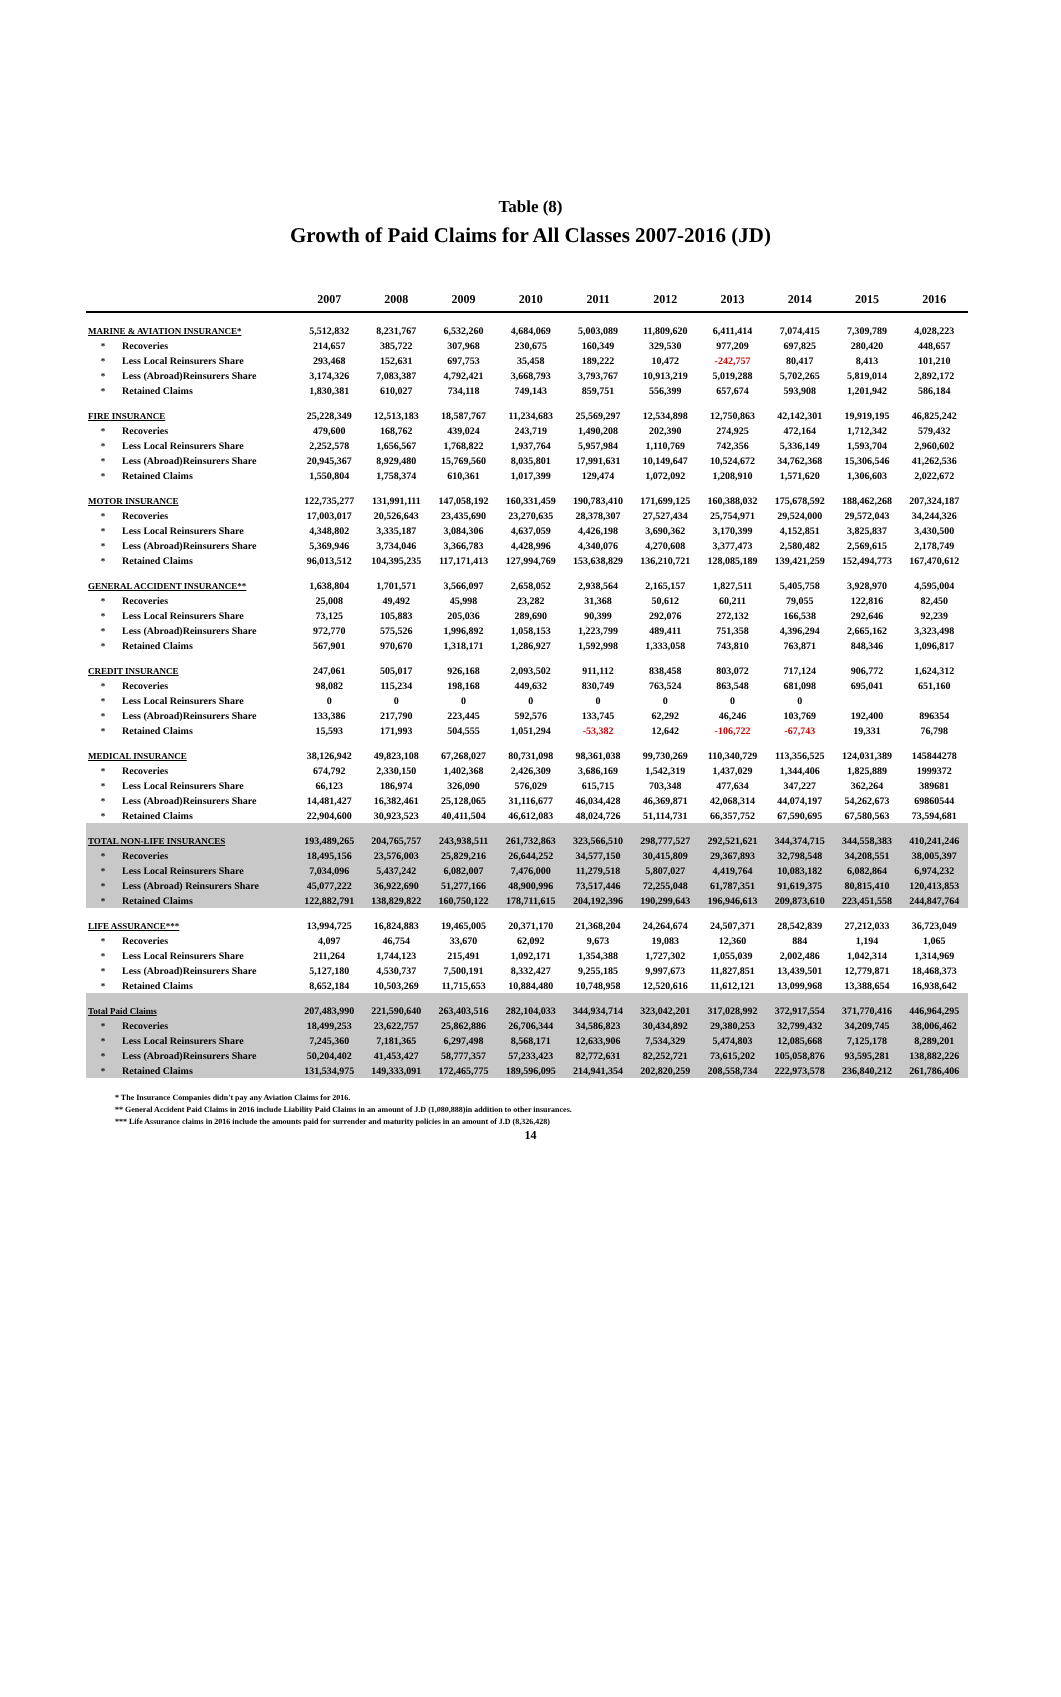Table (8)
Growth of Paid Claims for All Classes 2007-2016 (JD)
| | | 2007 | 2008 | 2009 | 2010 | 2011 | 2012 | 2013 | 2014 | 2015 | 2016 |
| --- | --- | --- | --- | --- | --- | --- | --- | --- | --- | --- | --- |
| MARINE & AVIATION INSURANCE* | | 5,512,832 | 8,231,767 | 6,532,260 | 4,684,069 | 5,003,089 | 11,809,620 | 6,411,414 | 7,074,415 | 7,309,789 | 4,028,223 |
| * | Recoveries | 214,657 | 385,722 | 307,968 | 230,675 | 160,349 | 329,530 | 977,209 | 697,825 | 280,420 | 448,657 |
| * | Less Local Reinsurers Share | 293,468 | 152,631 | 697,753 | 35,458 | 189,222 | 10,472 | -242,757 | 80,417 | 8,413 | 101,210 |
| * | Less (Abroad)Reinsurers Share | 3,174,326 | 7,083,387 | 4,792,421 | 3,668,793 | 3,793,767 | 10,913,219 | 5,019,288 | 5,702,265 | 5,819,014 | 2,892,172 |
| * | Retained Claims | 1,830,381 | 610,027 | 734,118 | 749,143 | 859,751 | 556,399 | 657,674 | 593,908 | 1,201,942 | 586,184 |
| FIRE INSURANCE | | 25,228,349 | 12,513,183 | 18,587,767 | 11,234,683 | 25,569,297 | 12,534,898 | 12,750,863 | 42,142,301 | 19,919,195 | 46,825,242 |
| * | Recoveries | 479,600 | 168,762 | 439,024 | 243,719 | 1,490,208 | 202,390 | 274,925 | 472,164 | 1,712,342 | 579,432 |
| * | Less Local Reinsurers Share | 2,252,578 | 1,656,567 | 1,768,822 | 1,937,764 | 5,957,984 | 1,110,769 | 742,356 | 5,336,149 | 1,593,704 | 2,960,602 |
| * | Less (Abroad)Reinsurers Share | 20,945,367 | 8,929,480 | 15,769,560 | 8,035,801 | 17,991,631 | 10,149,647 | 10,524,672 | 34,762,368 | 15,306,546 | 41,262,536 |
| * | Retained Claims | 1,550,804 | 1,758,374 | 610,361 | 1,017,399 | 129,474 | 1,072,092 | 1,208,910 | 1,571,620 | 1,306,603 | 2,022,672 |
| MOTOR INSURANCE | | 122,735,277 | 131,991,111 | 147,058,192 | 160,331,459 | 190,783,410 | 171,699,125 | 160,388,032 | 175,678,592 | 188,462,268 | 207,324,187 |
| * | Recoveries | 17,003,017 | 20,526,643 | 23,435,690 | 23,270,635 | 28,378,307 | 27,527,434 | 25,754,971 | 29,524,000 | 29,572,043 | 34,244,326 |
| * | Less Local Reinsurers Share | 4,348,802 | 3,335,187 | 3,084,306 | 4,637,059 | 4,426,198 | 3,690,362 | 3,170,399 | 4,152,851 | 3,825,837 | 3,430,500 |
| * | Less (Abroad)Reinsurers Share | 5,369,946 | 3,734,046 | 3,366,783 | 4,428,996 | 4,340,076 | 4,270,608 | 3,377,473 | 2,580,482 | 2,569,615 | 2,178,749 |
| * | Retained Claims | 96,013,512 | 104,395,235 | 117,171,413 | 127,994,769 | 153,638,829 | 136,210,721 | 128,085,189 | 139,421,259 | 152,494,773 | 167,470,612 |
| GENERAL ACCIDENT INSURANCE** | | 1,638,804 | 1,701,571 | 3,566,097 | 2,658,052 | 2,938,564 | 2,165,157 | 1,827,511 | 5,405,758 | 3,928,970 | 4,595,004 |
| * | Recoveries | 25,008 | 49,492 | 45,998 | 23,282 | 31,368 | 50,612 | 60,211 | 79,055 | 122,816 | 82,450 |
| * | Less Local Reinsurers Share | 73,125 | 105,883 | 205,036 | 289,690 | 90,399 | 292,076 | 272,132 | 166,538 | 292,646 | 92,239 |
| * | Less (Abroad)Reinsurers Share | 972,770 | 575,526 | 1,996,892 | 1,058,153 | 1,223,799 | 489,411 | 751,358 | 4,396,294 | 2,665,162 | 3,323,498 |
| * | Retained Claims | 567,901 | 970,670 | 1,318,171 | 1,286,927 | 1,592,998 | 1,333,058 | 743,810 | 763,871 | 848,346 | 1,096,817 |
| CREDIT INSURANCE | | 247,061 | 505,017 | 926,168 | 2,093,502 | 911,112 | 838,458 | 803,072 | 717,124 | 906,772 | 1,624,312 |
| * | Recoveries | 98,082 | 115,234 | 198,168 | 449,632 | 830,749 | 763,524 | 863,548 | 681,098 | 695,041 | 651,160 |
| * | Less Local Reinsurers Share | 0 | 0 | 0 | 0 | 0 | 0 | 0 | 0 | | |
| * | Less (Abroad)Reinsurers Share | 133,386 | 217,790 | 223,445 | 592,576 | 133,745 | 62,292 | 46,246 | 103,769 | 192,400 | 896354 |
| * | Retained Claims | 15,593 | 171,993 | 504,555 | 1,051,294 | -53,382 | 12,642 | -106,722 | -67,743 | 19,331 | 76,798 |
| MEDICAL INSURANCE | | 38,126,942 | 49,823,108 | 67,268,027 | 80,731,098 | 98,361,038 | 99,730,269 | 110,340,729 | 113,356,525 | 124,031,389 | 145844278 |
| * | Recoveries | 674,792 | 2,330,150 | 1,402,368 | 2,426,309 | 3,686,169 | 1,542,319 | 1,437,029 | 1,344,406 | 1,825,889 | 1999372 |
| * | Less Local Reinsurers Share | 66,123 | 186,974 | 326,090 | 576,029 | 615,715 | 703,348 | 477,634 | 347,227 | 362,264 | 389681 |
| * | Less (Abroad)Reinsurers Share | 14,481,427 | 16,382,461 | 25,128,065 | 31,116,677 | 46,034,428 | 46,369,871 | 42,068,314 | 44,074,197 | 54,262,673 | 69860544 |
| * | Retained Claims | 22,904,600 | 30,923,523 | 40,411,504 | 46,612,083 | 48,024,726 | 51,114,731 | 66,357,752 | 67,590,695 | 67,580,563 | 73,594,681 |
| TOTAL NON-LIFE INSURANCES | | 193,489,265 | 204,765,757 | 243,938,511 | 261,732,863 | 323,566,510 | 298,777,527 | 292,521,621 | 344,374,715 | 344,558,383 | 410,241,246 |
| * | Recoveries | 18,495,156 | 23,576,003 | 25,829,216 | 26,644,252 | 34,577,150 | 30,415,809 | 29,367,893 | 32,798,548 | 34,208,551 | 38,005,397 |
| * | Less Local Reinsurers Share | 7,034,096 | 5,437,242 | 6,082,007 | 7,476,000 | 11,279,518 | 5,807,027 | 4,419,764 | 10,083,182 | 6,082,864 | 6,974,232 |
| * | Less (Abroad) Reinsurers Share | 45,077,222 | 36,922,690 | 51,277,166 | 48,900,996 | 73,517,446 | 72,255,048 | 61,787,351 | 91,619,375 | 80,815,410 | 120,413,853 |
| * | Retained Claims | 122,882,791 | 138,829,822 | 160,750,122 | 178,711,615 | 204,192,396 | 190,299,643 | 196,946,613 | 209,873,610 | 223,451,558 | 244,847,764 |
| LIFE ASSURANCE*** | | 13,994,725 | 16,824,883 | 19,465,005 | 20,371,170 | 21,368,204 | 24,264,674 | 24,507,371 | 28,542,839 | 27,212,033 | 36,723,049 |
| * | Recoveries | 4,097 | 46,754 | 33,670 | 62,092 | 9,673 | 19,083 | 12,360 | 884 | 1,194 | 1,065 |
| * | Less Local Reinsurers Share | 211,264 | 1,744,123 | 215,491 | 1,092,171 | 1,354,388 | 1,727,302 | 1,055,039 | 2,002,486 | 1,042,314 | 1,314,969 |
| * | Less (Abroad)Reinsurers Share | 5,127,180 | 4,530,737 | 7,500,191 | 8,332,427 | 9,255,185 | 9,997,673 | 11,827,851 | 13,439,501 | 12,779,871 | 18,468,373 |
| * | Retained Claims | 8,652,184 | 10,503,269 | 11,715,653 | 10,884,480 | 10,748,958 | 12,520,616 | 11,612,121 | 13,099,968 | 13,388,654 | 16,938,642 |
| Total Paid Claims | | 207,483,990 | 221,590,640 | 263,403,516 | 282,104,033 | 344,934,714 | 323,042,201 | 317,028,992 | 372,917,554 | 371,770,416 | 446,964,295 |
| * | Recoveries | 18,499,253 | 23,622,757 | 25,862,886 | 26,706,344 | 34,586,823 | 30,434,892 | 29,380,253 | 32,799,432 | 34,209,745 | 38,006,462 |
| * | Less Local Reinsurers Share | 7,245,360 | 7,181,365 | 6,297,498 | 8,568,171 | 12,633,906 | 7,534,329 | 5,474,803 | 12,085,668 | 7,125,178 | 8,289,201 |
| * | Less (Abroad)Reinsurers Share | 50,204,402 | 41,453,427 | 58,777,357 | 57,233,423 | 82,772,631 | 82,252,721 | 73,615,202 | 105,058,876 | 93,595,281 | 138,882,226 |
| * | Retained Claims | 131,534,975 | 149,333,091 | 172,465,775 | 189,596,095 | 214,941,354 | 202,820,259 | 208,558,734 | 222,973,578 | 236,840,212 | 261,786,406 |
* The Insurance Companies didn't pay any Aviation Claims for 2016.
** General Accident Paid Claims in 2016 include Liability Paid Claims in an amount of J.D (1,080,888)in addition to other insurances.
*** Life Assurance claims in 2016 include the amounts paid for surrender and maturity policies in an amount of J.D (8,326,428)
14